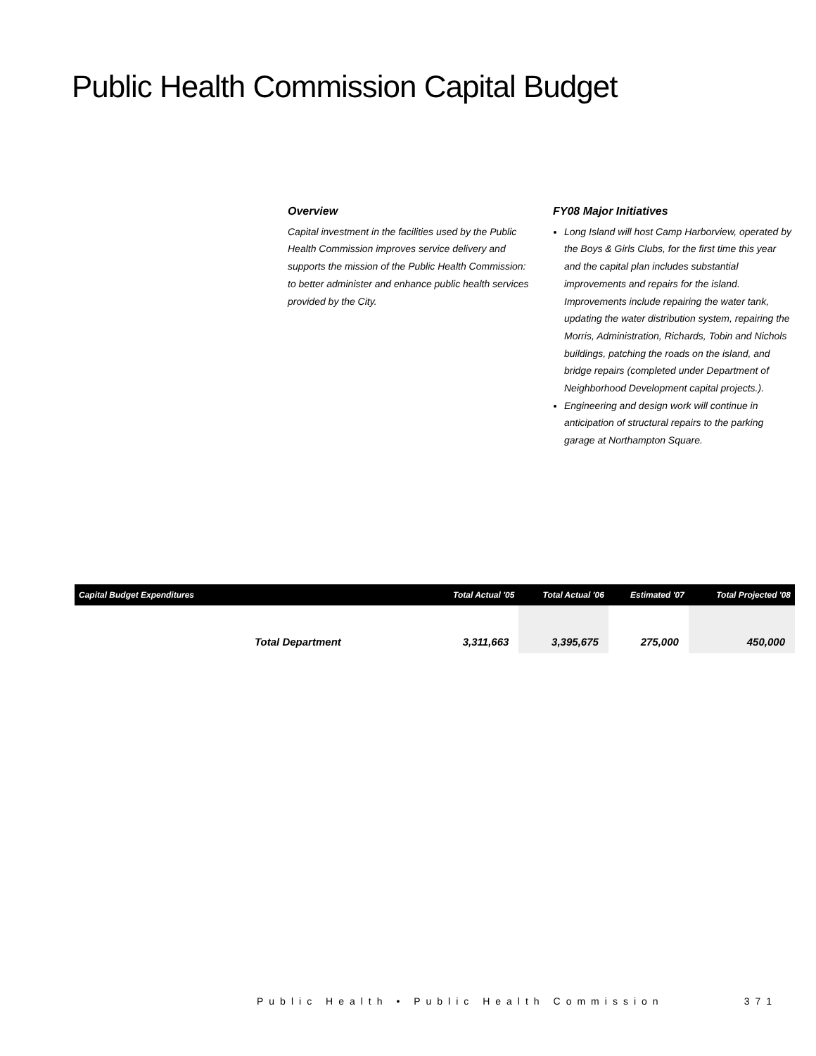Public Health Commission Capital Budget
Overview
Capital investment in the facilities used by the Public Health Commission improves service delivery and supports the mission of the Public Health Commission: to better administer and enhance public health services provided by the City.
FY08 Major Initiatives
Long Island will host Camp Harborview, operated by the Boys & Girls Clubs, for the first time this year and the capital plan includes substantial improvements and repairs for the island. Improvements include repairing the water tank, updating the water distribution system, repairing the Morris, Administration, Richards, Tobin and Nichols buildings, patching the roads on the island, and bridge repairs (completed under Department of Neighborhood Development capital projects.).
Engineering and design work will continue in anticipation of structural repairs to the parking garage at Northampton Square.
| Capital Budget Expenditures | Total Actual '05 | Total Actual '06 | Estimated '07 | Total Projected '08 |
| --- | --- | --- | --- | --- |
| Total Department | 3,311,663 | 3,395,675 | 275,000 | 450,000 |
Public Health • Public Health Commission 371